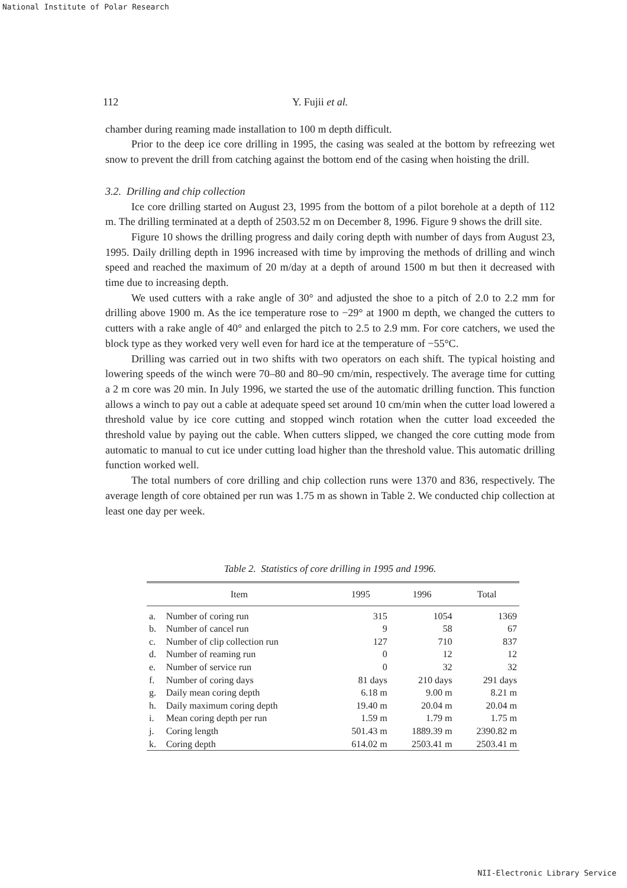National Institute of Polar Research
112 Y. Fujii et al.
chamber during reaming made installation to 100 m depth difficult.
Prior to the deep ice core drilling in 1995, the casing was sealed at the bottom by refreezing wet snow to prevent the drill from catching against the bottom end of the casing when hoisting the drill.
3.2. Drilling and chip collection
Ice core drilling started on August 23, 1995 from the bottom of a pilot borehole at a depth of 112 m. The drilling terminated at a depth of 2503.52 m on December 8, 1996. Figure 9 shows the drill site.
Figure 10 shows the drilling progress and daily coring depth with number of days from August 23, 1995. Daily drilling depth in 1996 increased with time by improving the methods of drilling and winch speed and reached the maximum of 20 m/day at a depth of around 1500 m but then it decreased with time due to increasing depth.
We used cutters with a rake angle of 30° and adjusted the shoe to a pitch of 2.0 to 2.2 mm for drilling above 1900 m. As the ice temperature rose to −29° at 1900 m depth, we changed the cutters to cutters with a rake angle of 40° and enlarged the pitch to 2.5 to 2.9 mm. For core catchers, we used the block type as they worked very well even for hard ice at the temperature of −55°C.
Drilling was carried out in two shifts with two operators on each shift. The typical hoisting and lowering speeds of the winch were 70–80 and 80–90 cm/min, respectively. The average time for cutting a 2 m core was 20 min. In July 1996, we started the use of the automatic drilling function. This function allows a winch to pay out a cable at adequate speed set around 10 cm/min when the cutter load lowered a threshold value by ice core cutting and stopped winch rotation when the cutter load exceeded the threshold value by paying out the cable. When cutters slipped, we changed the core cutting mode from automatic to manual to cut ice under cutting load higher than the threshold value. This automatic drilling function worked well.
The total numbers of core drilling and chip collection runs were 1370 and 836, respectively. The average length of core obtained per run was 1.75 m as shown in Table 2. We conducted chip collection at least one day per week.
Table 2. Statistics of core drilling in 1995 and 1996.
| Item | | 1995 | 1996 | Total |
| --- | --- | --- | --- | --- |
| a. | Number of coring run | 315 | 1054 | 1369 |
| b. | Number of cancel run | 9 | 58 | 67 |
| c. | Number of clip collection run | 127 | 710 | 837 |
| d. | Number of reaming run | 0 | 12 | 12 |
| e. | Number of service run | 0 | 32 | 32 |
| f. | Number of coring days | 81 days | 210 days | 291 days |
| g. | Daily mean coring depth | 6.18 m | 9.00 m | 8.21 m |
| h. | Daily maximum coring depth | 19.40 m | 20.04 m | 20.04 m |
| i. | Mean coring depth per run | 1.59 m | 1.79 m | 1.75 m |
| j. | Coring length | 501.43 m | 1889.39 m | 2390.82 m |
| k. | Coring depth | 614.02 m | 2503.41 m | 2503.41 m |
NII-Electronic Library Service